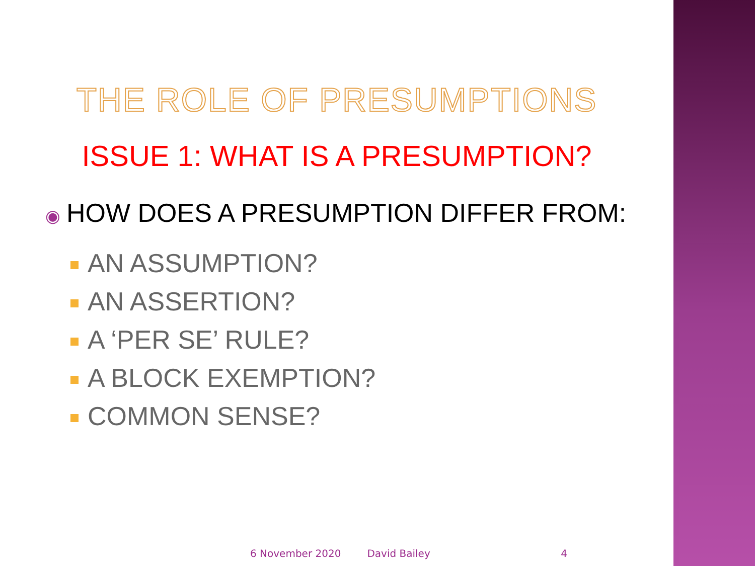THE ROLE OF PRESUMPTIONS
ISSUE 1: WHAT IS A PRESUMPTION?
◉ HOW DOES A PRESUMPTION DIFFER FROM:
AN ASSUMPTION?
AN ASSERTION?
A ‘PER SE’ RULE?
A BLOCK EXEMPTION?
COMMON SENSE?
6 November 2020 David Bailey 4